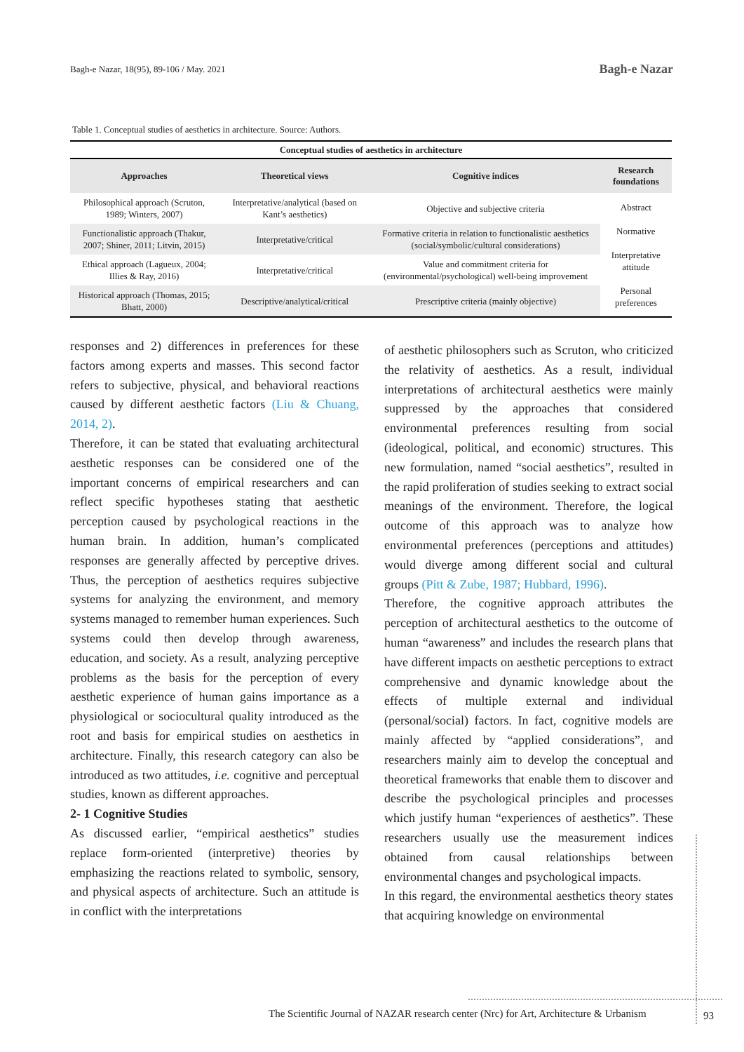Bagh-e Nazar, 18(95), 89-106 / May. 2021 Bagh-e Nazar
Table 1. Conceptual studies of aesthetics in architecture. Source: Authors.
| Conceptual studies of aesthetics in architecture | | | |
| Approaches | Theoretical views | Cognitive indices | Research foundations |
| Philosophical approach (Scruton, 1989; Winters, 2007) | Interpretative/analytical (based on Kant’s aesthetics) | Objective and subjective criteria | Abstract Normative Interpretative attitude Personal preferences |
| Functionalistic approach (Thakur, 2007; Shiner, 2011; Litvin, 2015) | Interpretative/critical | Formative criteria in relation to functionalistic aesthetics (social/symbolic/cultural considerations) | |
| Ethical approach (Lagueux, 2004; Illies & Ray, 2016) | Interpretative/critical | Value and commitment criteria for (environmental/psychological) well-being improvement | |
| Historical approach (Thomas, 2015; Bhatt, 2000) | Descriptive/analytical/critical | Prescriptive criteria (mainly objective) | |
responses and 2) differences in preferences for these factors among experts and masses. This second factor refers to subjective, physical, and behavioral reactions caused by different aesthetic factors (Liu & Chuang, 2014, 2).
Therefore, it can be stated that evaluating architectural aesthetic responses can be considered one of the important concerns of empirical researchers and can reflect specific hypotheses stating that aesthetic perception caused by psychological reactions in the human brain. In addition, human’s complicated responses are generally affected by perceptive drives. Thus, the perception of aesthetics requires subjective systems for analyzing the environment, and memory systems managed to remember human experiences. Such systems could then develop through awareness, education, and society. As a result, analyzing perceptive problems as the basis for the perception of every aesthetic experience of human gains importance as a physiological or sociocultural quality introduced as the root and basis for empirical studies on aesthetics in architecture. Finally, this research category can also be introduced as two attitudes, i.e. cognitive and perceptual studies, known as different approaches.
2- 1 Cognitive Studies
As discussed earlier, “empirical aesthetics” studies replace form-oriented (interpretive) theories by emphasizing the reactions related to symbolic, sensory, and physical aspects of architecture. Such an attitude is in conflict with the interpretations
of aesthetic philosophers such as Scruton, who criticized the relativity of aesthetics. As a result, individual interpretations of architectural aesthetics were mainly suppressed by the approaches that considered environmental preferences resulting from social (ideological, political, and economic) structures. This new formulation, named “social aesthetics”, resulted in the rapid proliferation of studies seeking to extract social meanings of the environment. Therefore, the logical outcome of this approach was to analyze how environmental preferences (perceptions and attitudes) would diverge among different social and cultural groups (Pitt & Zube, 1987; Hubbard, 1996).
Therefore, the cognitive approach attributes the perception of architectural aesthetics to the outcome of human “awareness” and includes the research plans that have different impacts on aesthetic perceptions to extract comprehensive and dynamic knowledge about the effects of multiple external and individual (personal/social) factors. In fact, cognitive models are mainly affected by “applied considerations”, and researchers mainly aim to develop the conceptual and theoretical frameworks that enable them to discover and describe the psychological principles and processes which justify human “experiences of aesthetics”. These researchers usually use the measurement indices obtained from causal relationships between environmental changes and psychological impacts.
In this regard, the environmental aesthetics theory states that acquiring knowledge on environmental
The Scientific Journal of NAZAR research center (Nrc) for Art, Architecture & Urbanism
93